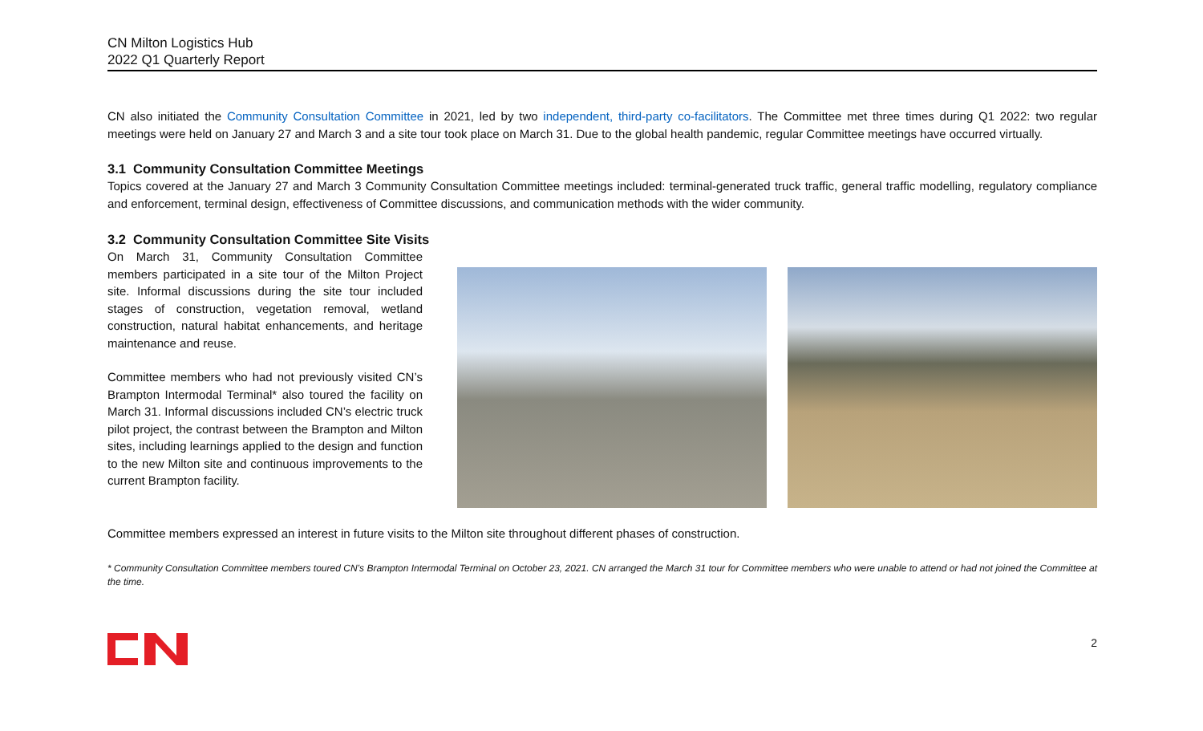CN Milton Logistics Hub
2022 Q1 Quarterly Report
CN also initiated the Community Consultation Committee in 2021, led by two independent, third-party co-facilitators. The Committee met three times during Q1 2022: two regular meetings were held on January 27 and March 3 and a site tour took place on March 31. Due to the global health pandemic, regular Committee meetings have occurred virtually.
3.1 Community Consultation Committee Meetings
Topics covered at the January 27 and March 3 Community Consultation Committee meetings included: terminal-generated truck traffic, general traffic modelling, regulatory compliance and enforcement, terminal design, effectiveness of Committee discussions, and communication methods with the wider community.
3.2 Community Consultation Committee Site Visits
On March 31, Community Consultation Committee members participated in a site tour of the Milton Project site. Informal discussions during the site tour included stages of construction, vegetation removal, wetland construction, natural habitat enhancements, and heritage maintenance and reuse.
Committee members who had not previously visited CN’s Brampton Intermodal Terminal* also toured the facility on March 31. Informal discussions included CN’s electric truck pilot project, the contrast between the Brampton and Milton sites, including learnings applied to the design and function to the new Milton site and continuous improvements to the current Brampton facility.
Committee members expressed an interest in future visits to the Milton site throughout different phases of construction.
* Community Consultation Committee members toured CN’s Brampton Intermodal Terminal on October 23, 2021. CN arranged the March 31 tour for Committee members who were unable to attend or had not joined the Committee at the time.
2